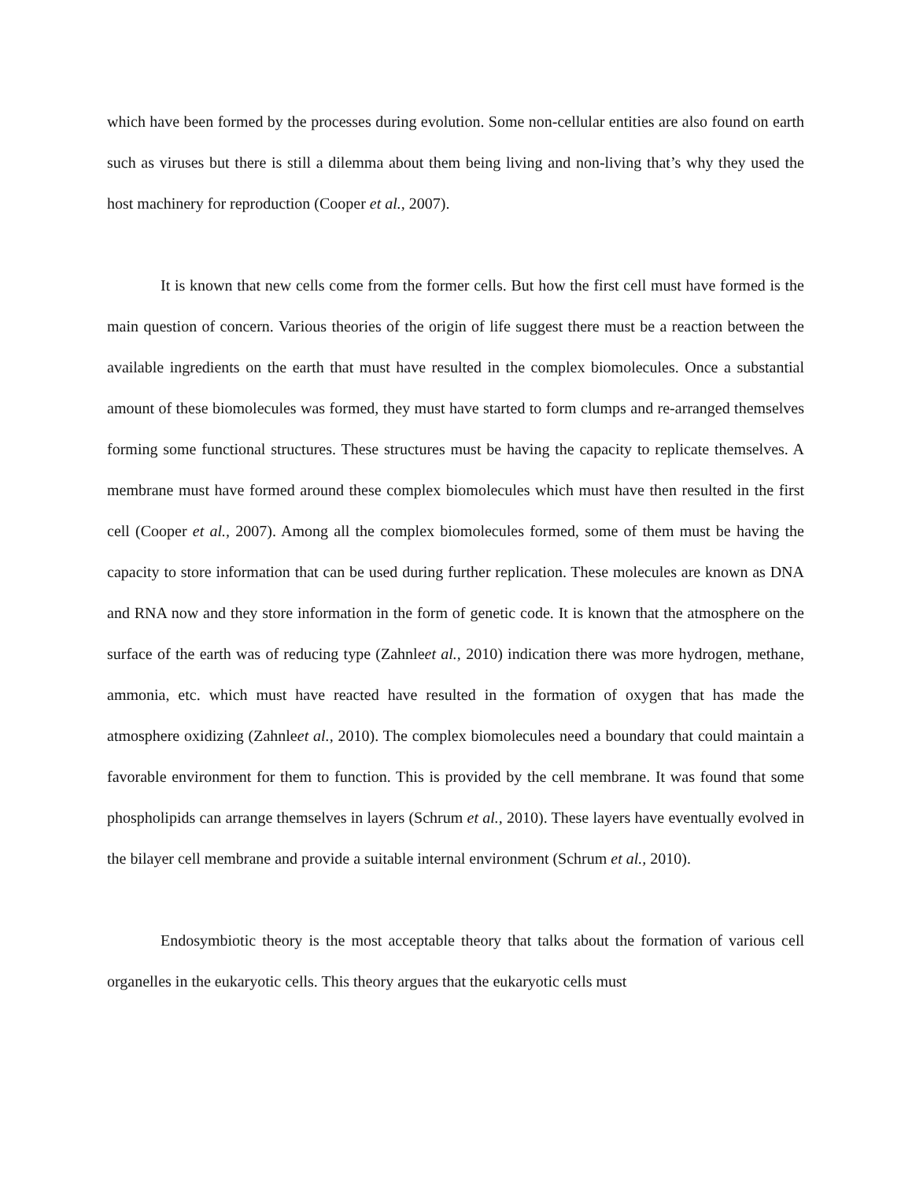which have been formed by the processes during evolution. Some non-cellular entities are also found on earth such as viruses but there is still a dilemma about them being living and non-living that’s why they used the host machinery for reproduction (Cooper et al., 2007).
It is known that new cells come from the former cells. But how the first cell must have formed is the main question of concern. Various theories of the origin of life suggest there must be a reaction between the available ingredients on the earth that must have resulted in the complex biomolecules. Once a substantial amount of these biomolecules was formed, they must have started to form clumps and re-arranged themselves forming some functional structures. These structures must be having the capacity to replicate themselves. A membrane must have formed around these complex biomolecules which must have then resulted in the first cell (Cooper et al., 2007). Among all the complex biomolecules formed, some of them must be having the capacity to store information that can be used during further replication. These molecules are known as DNA and RNA now and they store information in the form of genetic code. It is known that the atmosphere on the surface of the earth was of reducing type (Zahnleet al., 2010) indication there was more hydrogen, methane, ammonia, etc. which must have reacted have resulted in the formation of oxygen that has made the atmosphere oxidizing (Zahnleet al., 2010). The complex biomolecules need a boundary that could maintain a favorable environment for them to function. This is provided by the cell membrane. It was found that some phospholipids can arrange themselves in layers (Schrum et al., 2010). These layers have eventually evolved in the bilayer cell membrane and provide a suitable internal environment (Schrum et al., 2010).
Endosymbiotic theory is the most acceptable theory that talks about the formation of various cell organelles in the eukaryotic cells. This theory argues that the eukaryotic cells must